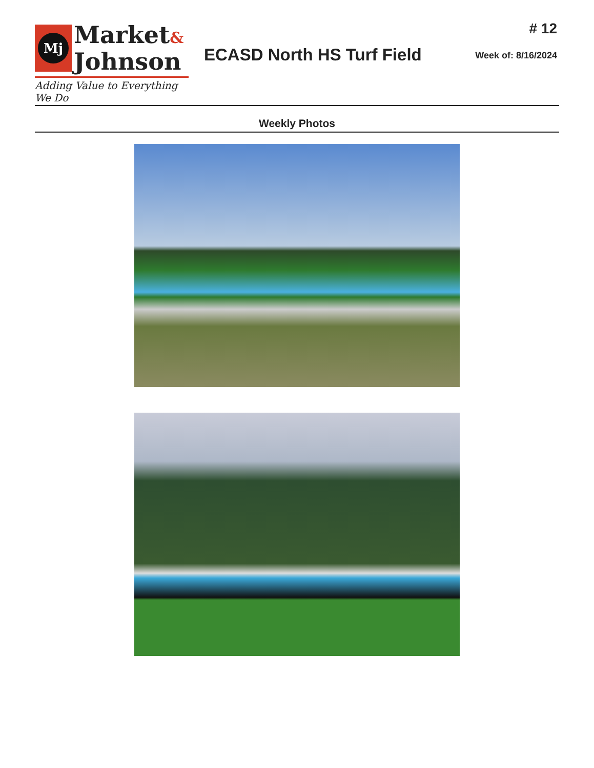Mj
Market&
Johnson
Adding Value to Everything We Do
ECASD North HS Turf Field
# 12
Week of: 8/16/2024
Weekly Photos